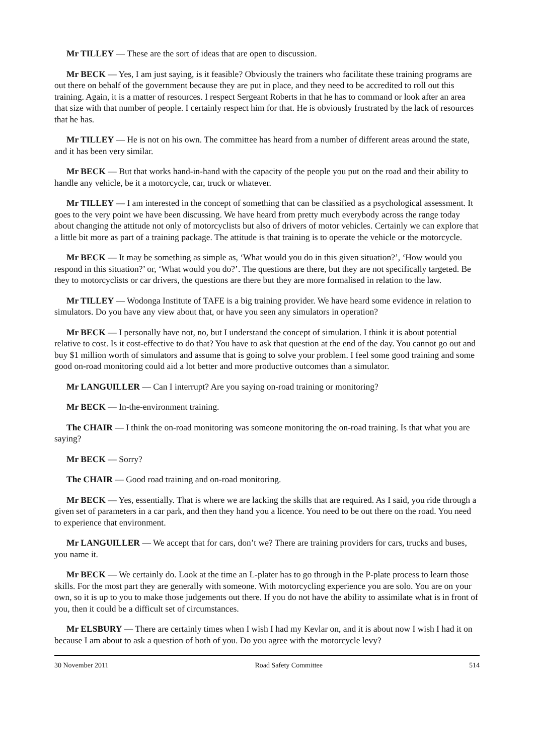Mr TILLEY — These are the sort of ideas that are open to discussion.
Mr BECK — Yes, I am just saying, is it feasible? Obviously the trainers who facilitate these training programs are out there on behalf of the government because they are put in place, and they need to be accredited to roll out this training. Again, it is a matter of resources. I respect Sergeant Roberts in that he has to command or look after an area that size with that number of people. I certainly respect him for that. He is obviously frustrated by the lack of resources that he has.
Mr TILLEY — He is not on his own. The committee has heard from a number of different areas around the state, and it has been very similar.
Mr BECK — But that works hand-in-hand with the capacity of the people you put on the road and their ability to handle any vehicle, be it a motorcycle, car, truck or whatever.
Mr TILLEY — I am interested in the concept of something that can be classified as a psychological assessment. It goes to the very point we have been discussing. We have heard from pretty much everybody across the range today about changing the attitude not only of motorcyclists but also of drivers of motor vehicles. Certainly we can explore that a little bit more as part of a training package. The attitude is that training is to operate the vehicle or the motorcycle.
Mr BECK — It may be something as simple as, ‘What would you do in this given situation?’, ‘How would you respond in this situation?’ or, ‘What would you do?’. The questions are there, but they are not specifically targeted. Be they to motorcyclists or car drivers, the questions are there but they are more formalised in relation to the law.
Mr TILLEY — Wodonga Institute of TAFE is a big training provider. We have heard some evidence in relation to simulators. Do you have any view about that, or have you seen any simulators in operation?
Mr BECK — I personally have not, no, but I understand the concept of simulation. I think it is about potential relative to cost. Is it cost-effective to do that? You have to ask that question at the end of the day. You cannot go out and buy $1 million worth of simulators and assume that is going to solve your problem. I feel some good training and some good on-road monitoring could aid a lot better and more productive outcomes than a simulator.
Mr LANGUILLER — Can I interrupt? Are you saying on-road training or monitoring?
Mr BECK — In-the-environment training.
The CHAIR — I think the on-road monitoring was someone monitoring the on-road training. Is that what you are saying?
Mr BECK — Sorry?
The CHAIR — Good road training and on-road monitoring.
Mr BECK — Yes, essentially. That is where we are lacking the skills that are required. As I said, you ride through a given set of parameters in a car park, and then they hand you a licence. You need to be out there on the road. You need to experience that environment.
Mr LANGUILLER — We accept that for cars, don’t we? There are training providers for cars, trucks and buses, you name it.
Mr BECK — We certainly do. Look at the time an L-plater has to go through in the P-plate process to learn those skills. For the most part they are generally with someone. With motorcycling experience you are solo. You are on your own, so it is up to you to make those judgements out there. If you do not have the ability to assimilate what is in front of you, then it could be a difficult set of circumstances.
Mr ELSBURY — There are certainly times when I wish I had my Kevlar on, and it is about now I wish I had it on because I am about to ask a question of both of you. Do you agree with the motorcycle levy?
30 November 2011 Road Safety Committee 514